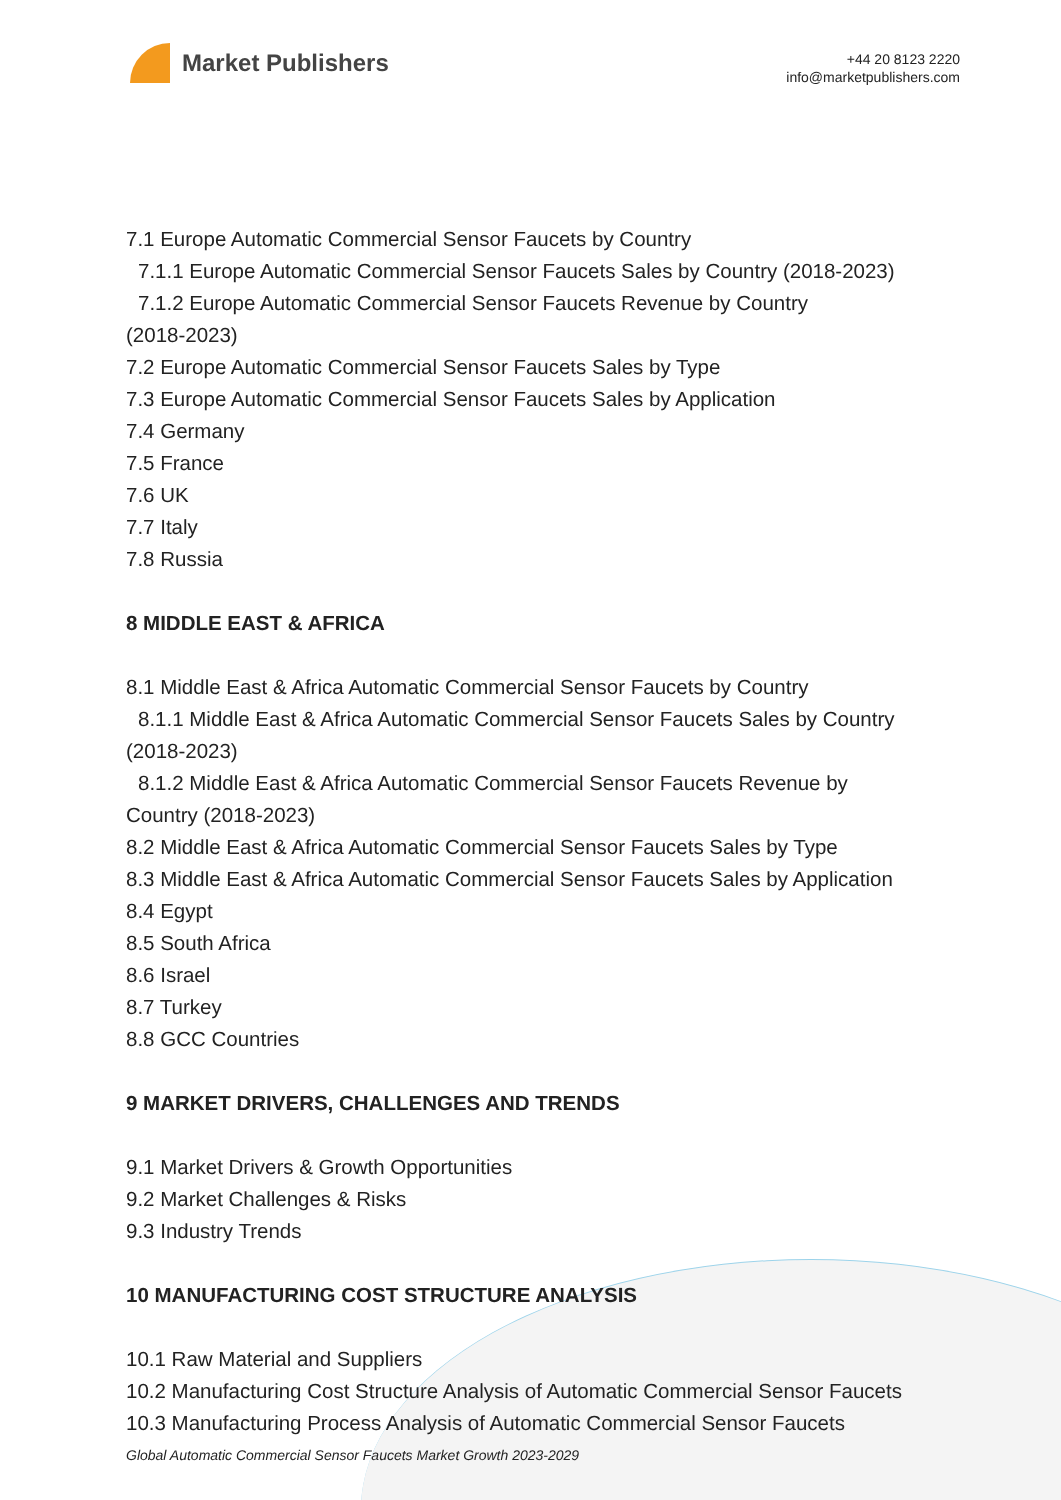Market Publishers
+44 20 8123 2220
info@marketpublishers.com
7.1 Europe Automatic Commercial Sensor Faucets by Country
7.1.1 Europe Automatic Commercial Sensor Faucets Sales by Country (2018-2023)
7.1.2 Europe Automatic Commercial Sensor Faucets Revenue by Country
(2018-2023)
7.2 Europe Automatic Commercial Sensor Faucets Sales by Type
7.3 Europe Automatic Commercial Sensor Faucets Sales by Application
7.4 Germany
7.5 France
7.6 UK
7.7 Italy
7.8 Russia
8 MIDDLE EAST & AFRICA
8.1 Middle East & Africa Automatic Commercial Sensor Faucets by Country
8.1.1 Middle East & Africa Automatic Commercial Sensor Faucets Sales by Country
(2018-2023)
8.1.2 Middle East & Africa Automatic Commercial Sensor Faucets Revenue by
Country (2018-2023)
8.2 Middle East & Africa Automatic Commercial Sensor Faucets Sales by Type
8.3 Middle East & Africa Automatic Commercial Sensor Faucets Sales by Application
8.4 Egypt
8.5 South Africa
8.6 Israel
8.7 Turkey
8.8 GCC Countries
9 MARKET DRIVERS, CHALLENGES AND TRENDS
9.1 Market Drivers & Growth Opportunities
9.2 Market Challenges & Risks
9.3 Industry Trends
10 MANUFACTURING COST STRUCTURE ANALYSIS
10.1 Raw Material and Suppliers
10.2 Manufacturing Cost Structure Analysis of Automatic Commercial Sensor Faucets
10.3 Manufacturing Process Analysis of Automatic Commercial Sensor Faucets
Global Automatic Commercial Sensor Faucets Market Growth 2023-2029